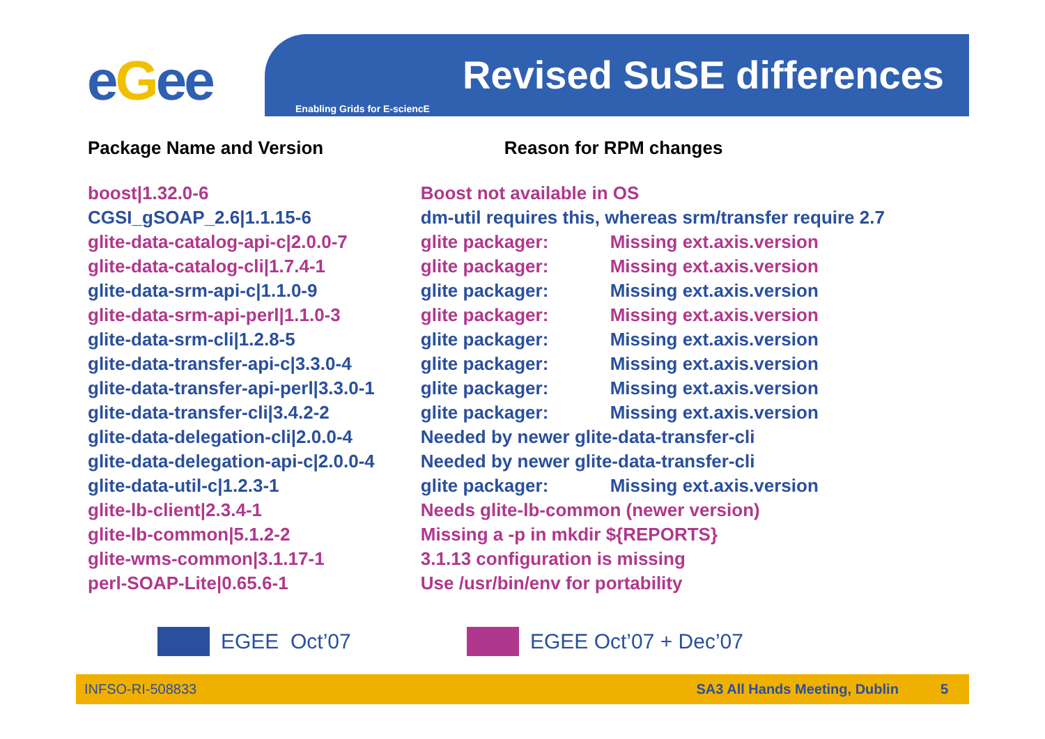eGee Revised SuSE differences
Enabling Grids for E-sciencE
| Package Name and Version | Reason for RPM changes | |
| --- | --- | --- |
| boost/1.32.0-6 | Boost not available in OS | |
| CGSI_gSOAP_2.6/1.1.15-6 | dm-util requires this, whereas srm/transfer require 2.7 | |
| glite-data-catalog-api-c/2.0.0-7 | glite packager: | Missing ext.axis.version |
| glite-data-catalog-cli/1.7.4-1 | glite packager: | Missing ext.axis.version |
| glite-data-srm-api-c/1.1.0-9 | glite packager: | Missing ext.axis.version |
| glite-data-srm-api-perl/1.1.0-3 | glite packager: | Missing ext.axis.version |
| glite-data-srm-cli/1.2.8-5 | glite packager: | Missing ext.axis.version |
| glite-data-transfer-api-c/3.3.0-4 | glite packager: | Missing ext.axis.version |
| glite-data-transfer-api-perl/3.3.0-1 | glite packager: | Missing ext.axis.version |
| glite-data-transfer-cli/3.4.2-2 | glite packager: | Missing ext.axis.version |
| glite-data-delegation-cli/2.0.0-4 | Needed by newer glite-data-transfer-cli | |
| glite-data-delegation-api-c/2.0.0-4 | Needed by newer glite-data-transfer-cli | |
| glite-data-util-c/1.2.3-1 | glite packager: | Missing ext.axis.version |
| glite-lb-client/2.3.4-1 | Needs glite-lb-common (newer version) | |
| glite-lb-common/5.1.2-2 | Missing a -p in mkdir ${REPORTS} | |
| glite-wms-common/3.1.17-1 | 3.1.13 configuration is missing | |
| perl-SOAP-Lite/0.65.6-1 | Use /usr/bin/env for portability | |
EGEE Oct’07 EGEE Oct’07 + Dec’07
INFSO-RI-508833 SA3 All Hands Meeting, Dublin 5